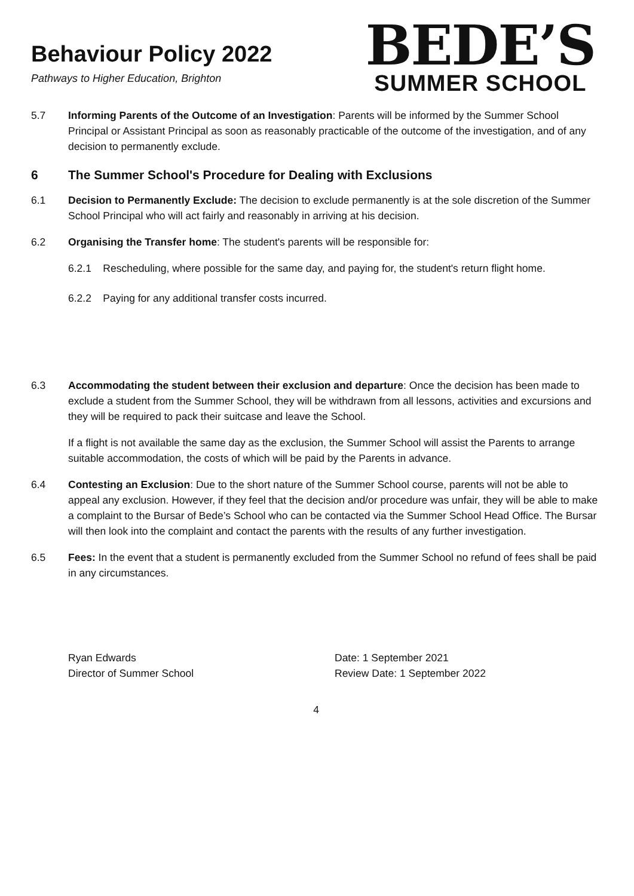Behaviour Policy 2022
Pathways to Higher Education, Brighton
BEDE’S
SUMMER SCHOOL
5.7 Informing Parents of the Outcome of an Investigation: Parents will be informed by the Summer School Principal or Assistant Principal as soon as reasonably practicable of the outcome of the investigation, and of any decision to permanently exclude.
6 The Summer School's Procedure for Dealing with Exclusions
6.1 Decision to Permanently Exclude: The decision to exclude permanently is at the sole discretion of the Summer School Principal who will act fairly and reasonably in arriving at his decision.
6.2 Organising the Transfer home: The student's parents will be responsible for:
6.2.1 Rescheduling, where possible for the same day, and paying for, the student's return flight home.
6.2.2 Paying for any additional transfer costs incurred.
6.3 Accommodating the student between their exclusion and departure: Once the decision has been made to exclude a student from the Summer School, they will be withdrawn from all lessons, activities and excursions and they will be required to pack their suitcase and leave the School.
If a flight is not available the same day as the exclusion, the Summer School will assist the Parents to arrange suitable accommodation, the costs of which will be paid by the Parents in advance.
6.4 Contesting an Exclusion: Due to the short nature of the Summer School course, parents will not be able to appeal any exclusion. However, if they feel that the decision and/or procedure was unfair, they will be able to make a complaint to the Bursar of Bede’s School who can be contacted via the Summer School Head Office. The Bursar will then look into the complaint and contact the parents with the results of any further investigation.
6.5 Fees: In the event that a student is permanently excluded from the Summer School no refund of fees shall be paid in any circumstances.
Ryan Edwards
Director of Summer School
Date: 1 September 2021
Review Date: 1 September 2022
4